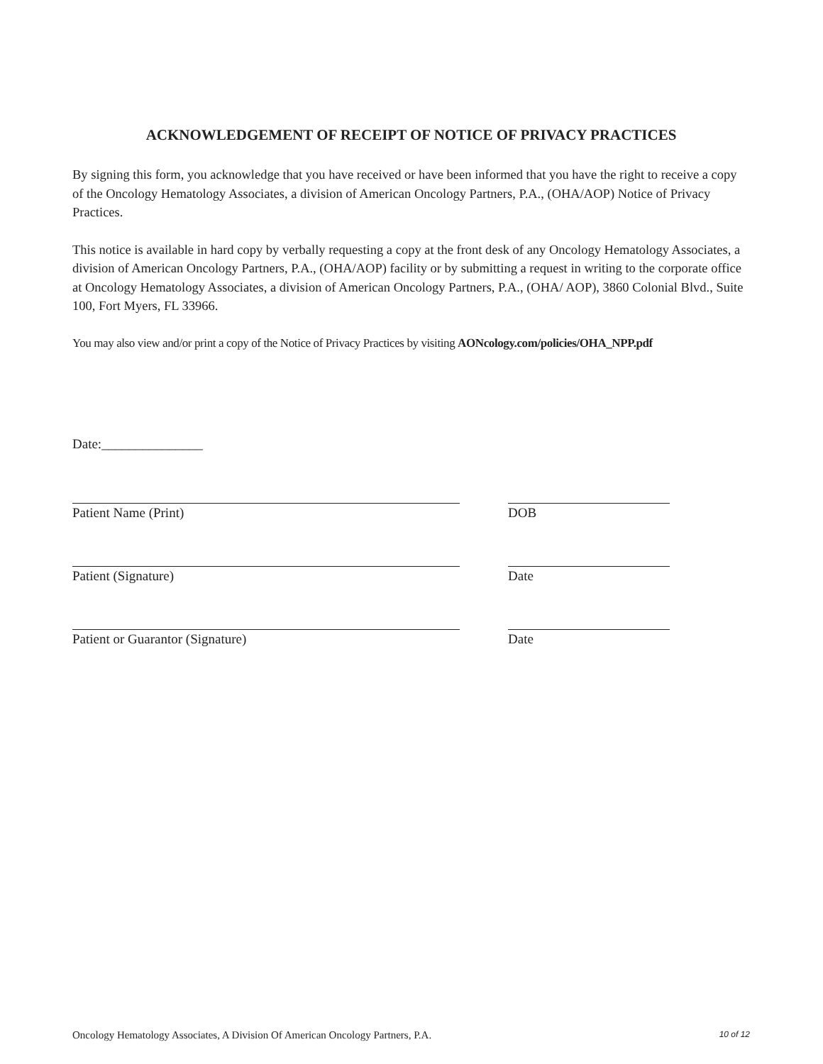ACKNOWLEDGEMENT OF RECEIPT OF NOTICE OF PRIVACY PRACTICES
By signing this form, you acknowledge that you have received or have been informed that you have the right to receive a copy of the Oncology Hematology Associates, a division of American Oncology Partners, P.A., (OHA/AOP) Notice of Privacy Practices.
This notice is available in hard copy by verbally requesting a copy at the front desk of any Oncology Hematology Associates, a division of American Oncology Partners, P.A., (OHA/AOP) facility or by submitting a request in writing to the corporate office at Oncology Hematology Associates, a division of American Oncology Partners, P.A., (OHA/ AOP), 3860 Colonial Blvd., Suite 100, Fort Myers, FL 33966.
You may also view and/or print a copy of the Notice of Privacy Practices by visiting AONcology.com/policies/OHA_NPP.pdf
Date:_______________
Patient Name (Print) DOB
Patient (Signature) Date
Patient or Guarantor (Signature) Date
Oncology Hematology Associates, A Division Of American Oncology Partners, P.A. 10 of 12